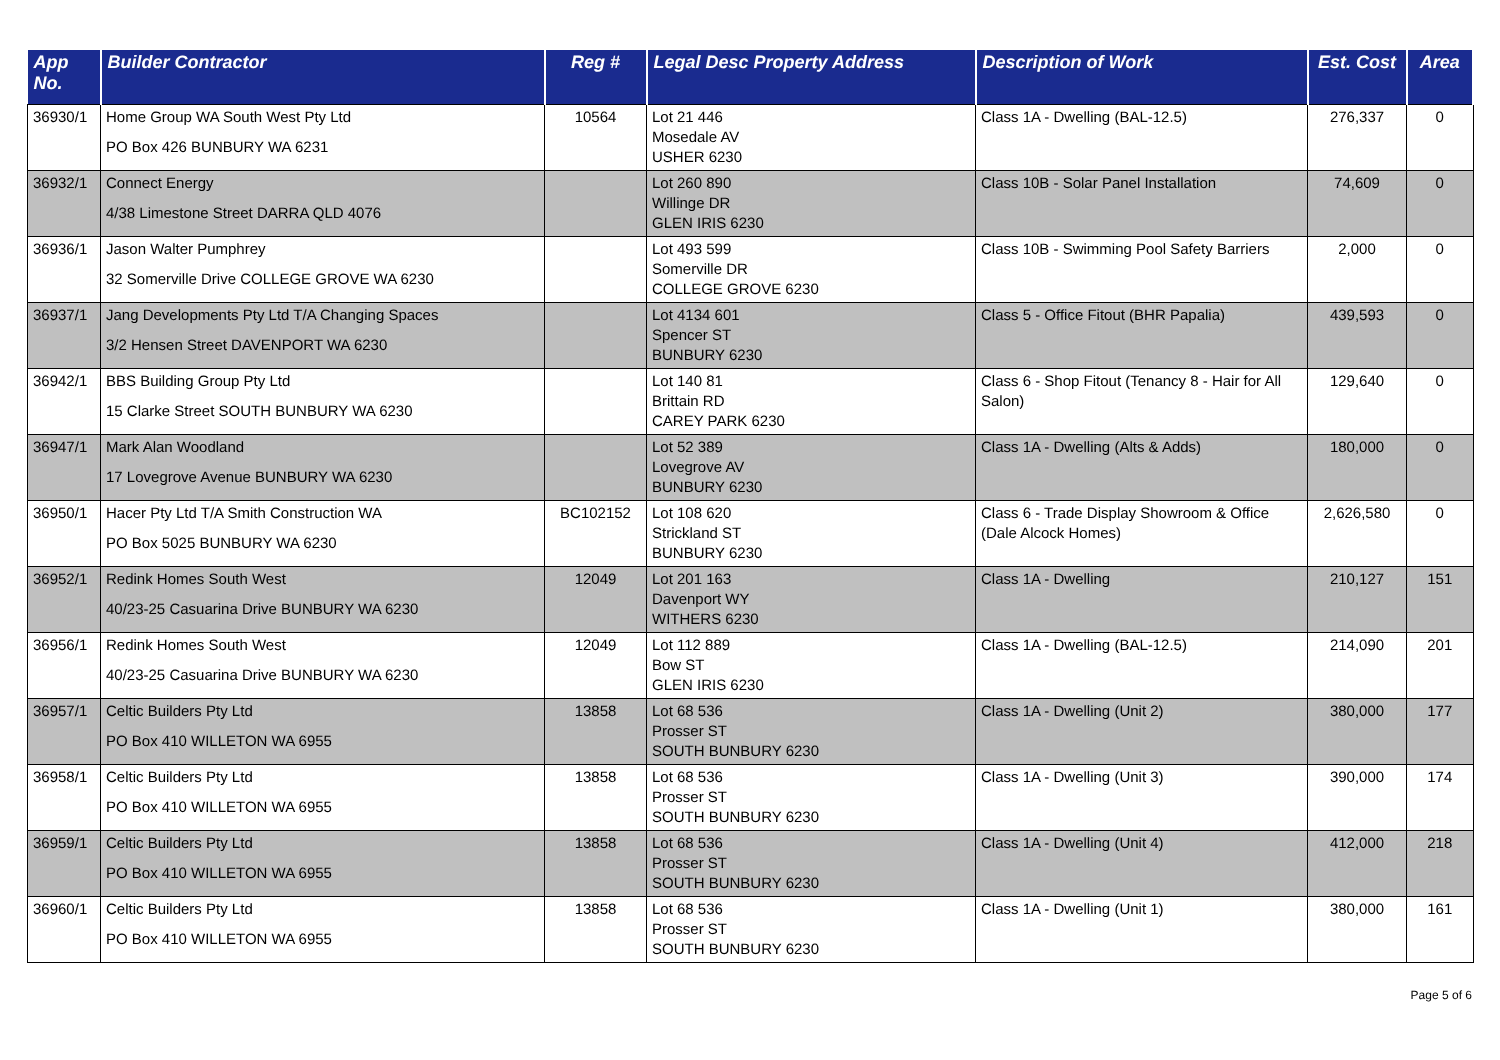| App No. | Builder Contractor | Reg # | Legal Desc Property Address | Description of Work | Est. Cost | Area |
| --- | --- | --- | --- | --- | --- | --- |
| 36930/1 | Home Group WA South West Pty Ltd PO Box 426 BUNBURY WA 6231 | 10564 | Lot 21 446 Mosedale AV USHER 6230 | Class 1A - Dwelling (BAL-12.5) | 276,337 | 0 |
| 36932/1 | Connect Energy 4/38 Limestone Street DARRA QLD 4076 | | Lot 260 890 Willinge DR GLEN IRIS 6230 | Class 10B - Solar Panel Installation | 74,609 | 0 |
| 36936/1 | Jason Walter Pumphrey 32 Somerville Drive COLLEGE GROVE WA 6230 | | Lot 493 599 Somerville DR COLLEGE GROVE 6230 | Class 10B - Swimming Pool Safety Barriers | 2,000 | 0 |
| 36937/1 | Jang Developments Pty Ltd T/A Changing Spaces 3/2 Hensen Street DAVENPORT WA 6230 | | Lot 4134 601 Spencer ST BUNBURY 6230 | Class 5 - Office Fitout (BHR Papalia) | 439,593 | 0 |
| 36942/1 | BBS Building Group Pty Ltd 15 Clarke Street SOUTH BUNBURY WA 6230 | | Lot 140 81 Brittain RD CAREY PARK 6230 | Class 6 - Shop Fitout (Tenancy 8 - Hair for All Salon) | 129,640 | 0 |
| 36947/1 | Mark Alan Woodland 17 Lovegrove Avenue BUNBURY WA 6230 | | Lot 52 389 Lovegrove AV BUNBURY 6230 | Class 1A - Dwelling (Alts & Adds) | 180,000 | 0 |
| 36950/1 | Hacer Pty Ltd T/A Smith Construction WA PO Box 5025 BUNBURY WA 6230 | BC102152 | Lot 108 620 Strickland ST BUNBURY 6230 | Class 6 - Trade Display Showroom & Office (Dale Alcock Homes) | 2,626,580 | 0 |
| 36952/1 | Redink Homes South West 40/23-25 Casuarina Drive BUNBURY WA 6230 | 12049 | Lot 201 163 Davenport WY WITHERS 6230 | Class 1A - Dwelling | 210,127 | 151 |
| 36956/1 | Redink Homes South West 40/23-25 Casuarina Drive BUNBURY WA 6230 | 12049 | Lot 112 889 Bow ST GLEN IRIS 6230 | Class 1A - Dwelling (BAL-12.5) | 214,090 | 201 |
| 36957/1 | Celtic Builders Pty Ltd PO Box 410 WILLETON WA 6955 | 13858 | Lot 68 536 Prosser ST SOUTH BUNBURY 6230 | Class 1A - Dwelling (Unit 2) | 380,000 | 177 |
| 36958/1 | Celtic Builders Pty Ltd PO Box 410 WILLETON WA 6955 | 13858 | Lot 68 536 Prosser ST SOUTH BUNBURY 6230 | Class 1A - Dwelling (Unit 3) | 390,000 | 174 |
| 36959/1 | Celtic Builders Pty Ltd PO Box 410 WILLETON WA 6955 | 13858 | Lot 68 536 Prosser ST SOUTH BUNBURY 6230 | Class 1A - Dwelling (Unit 4) | 412,000 | 218 |
| 36960/1 | Celtic Builders Pty Ltd PO Box 410 WILLETON WA 6955 | 13858 | Lot 68 536 Prosser ST SOUTH BUNBURY 6230 | Class 1A - Dwelling (Unit 1) | 380,000 | 161 |
Page 5 of 6